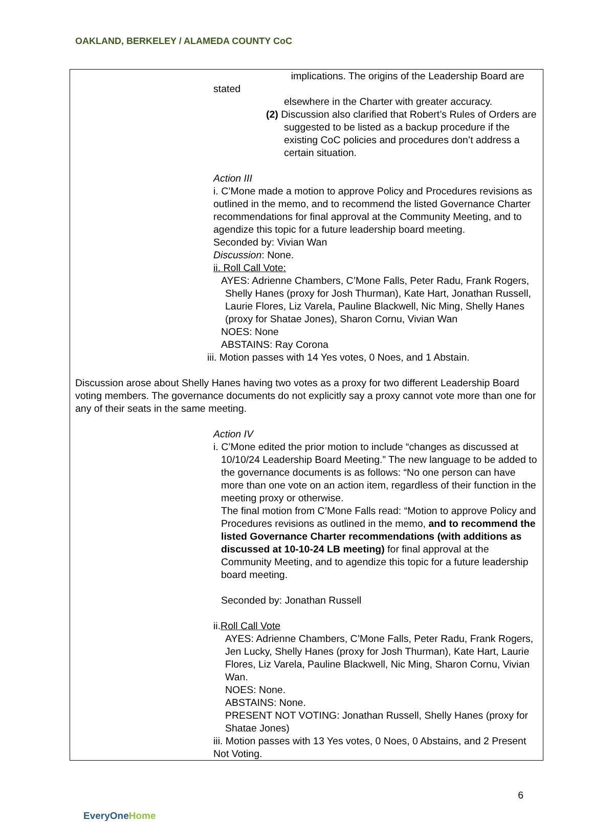OAKLAND, BERKELEY / ALAMEDA COUNTY CoC
implications. The origins of the Leadership Board are stated
elsewhere in the Charter with greater accuracy.
(2) Discussion also clarified that Robert’s Rules of Orders are suggested to be listed as a backup procedure if the existing CoC policies and procedures don’t address a certain situation.
Action III
i. C’Mone made a motion to approve Policy and Procedures revisions as outlined in the memo, and to recommend the listed Governance Charter recommendations for final approval at the Community Meeting, and to agendize this topic for a future leadership board meeting.
Seconded by: Vivian Wan
Discussion: None.
ii. Roll Call Vote:
AYES: Adrienne Chambers, C’Mone Falls, Peter Radu, Frank Rogers, Shelly Hanes (proxy for Josh Thurman), Kate Hart, Jonathan Russell, Laurie Flores, Liz Varela, Pauline Blackwell, Nic Ming, Shelly Hanes (proxy for Shatae Jones), Sharon Cornu, Vivian Wan
NOES: None
ABSTAINS: Ray Corona
iii. Motion passes with 14 Yes votes, 0 Noes, and 1 Abstain.
Discussion arose about Shelly Hanes having two votes as a proxy for two different Leadership Board voting members. The governance documents do not explicitly say a proxy cannot vote more than one for any of their seats in the same meeting.
Action IV
i. C’Mone edited the prior motion to include “changes as discussed at 10/10/24 Leadership Board Meeting.” The new language to be added to the governance documents is as follows: “No one person can have more than one vote on an action item, regardless of their function in the meeting proxy or otherwise.
The final motion from C’Mone Falls read: “Motion to approve Policy and Procedures revisions as outlined in the memo, and to recommend the listed Governance Charter recommendations (with additions as discussed at 10-10-24 LB meeting) for final approval at the Community Meeting, and to agendize this topic for a future leadership board meeting.
Seconded by: Jonathan Russell
ii.Roll Call Vote
AYES: Adrienne Chambers, C’Mone Falls, Peter Radu, Frank Rogers, Jen Lucky, Shelly Hanes (proxy for Josh Thurman), Kate Hart, Laurie Flores, Liz Varela, Pauline Blackwell, Nic Ming, Sharon Cornu, Vivian Wan.
NOES: None.
ABSTAINS: None.
PRESENT NOT VOTING: Jonathan Russell, Shelly Hanes (proxy for Shatae Jones)
iii. Motion passes with 13 Yes votes, 0 Noes, 0 Abstains, and 2 Present Not Voting.
EveryOne Home
6